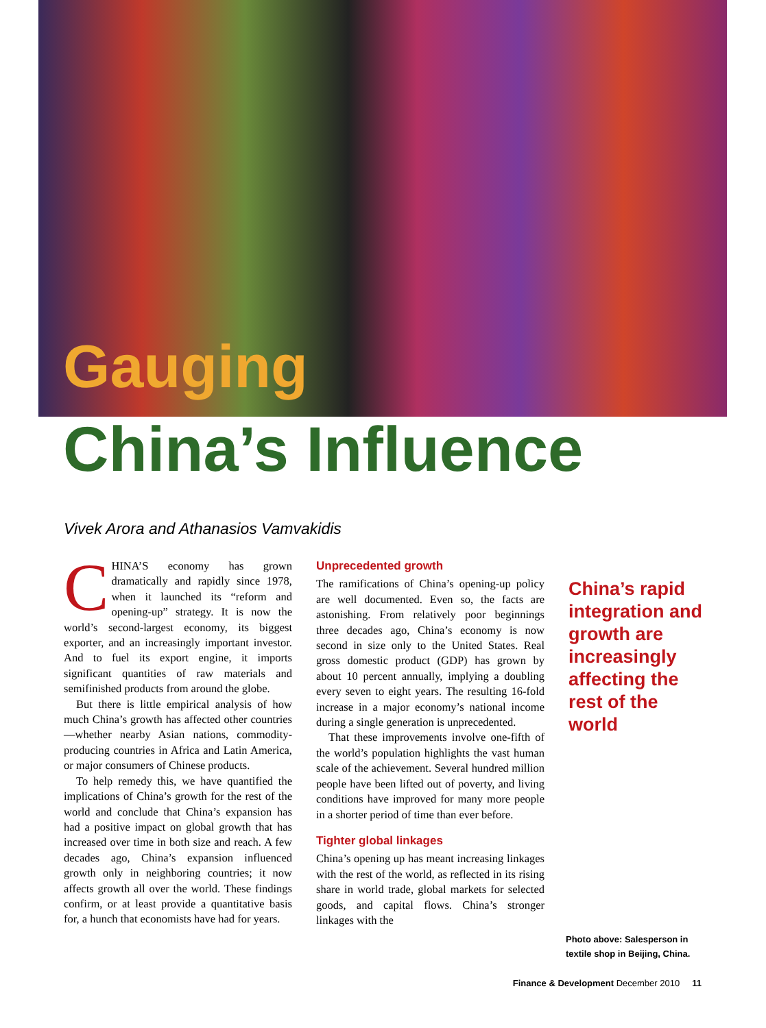Gauging
China’s Influence
Vivek Arora and Athanasios Vamvakidis
CHINA’S economy has grown dramatically and rapidly since 1978, when it launched its “reform and opening-up” strategy. It is now the world’s second-largest economy, its biggest exporter, and an increasingly important investor. And to fuel its export engine, it imports significant quantities of raw materials and semifinished products from around the globe.
But there is little empirical analysis of how much China’s growth has affected other countries—whether nearby Asian nations, commodity-producing countries in Africa and Latin America, or major consumers of Chinese products.
To help remedy this, we have quantified the implications of China’s growth for the rest of the world and conclude that China’s expansion has had a positive impact on global growth that has increased over time in both size and reach. A few decades ago, China’s expansion influenced growth only in neighboring countries; it now affects growth all over the world. These findings confirm, or at least provide a quantitative basis for, a hunch that economists have had for years.
Unprecedented growth
The ramifications of China’s opening-up policy are well documented. Even so, the facts are astonishing. From relatively poor beginnings three decades ago, China’s economy is now second in size only to the United States. Real gross domestic product (GDP) has grown by about 10 percent annually, implying a doubling every seven to eight years. The resulting 16-fold increase in a major economy’s national income during a single generation is unprecedented.
That these improvements involve one-fifth of the world’s population highlights the vast human scale of the achievement. Several hundred million people have been lifted out of poverty, and living conditions have improved for many more people in a shorter period of time than ever before.
Tighter global linkages
China’s opening up has meant increasing linkages with the rest of the world, as reflected in its rising share in world trade, global markets for selected goods, and capital flows. China’s stronger linkages with the
China’s rapid integration and growth are increasingly affecting the rest of the world
Photo above: Salesperson in
textile shop in Beijing, China.
Finance & Development December 2010 11